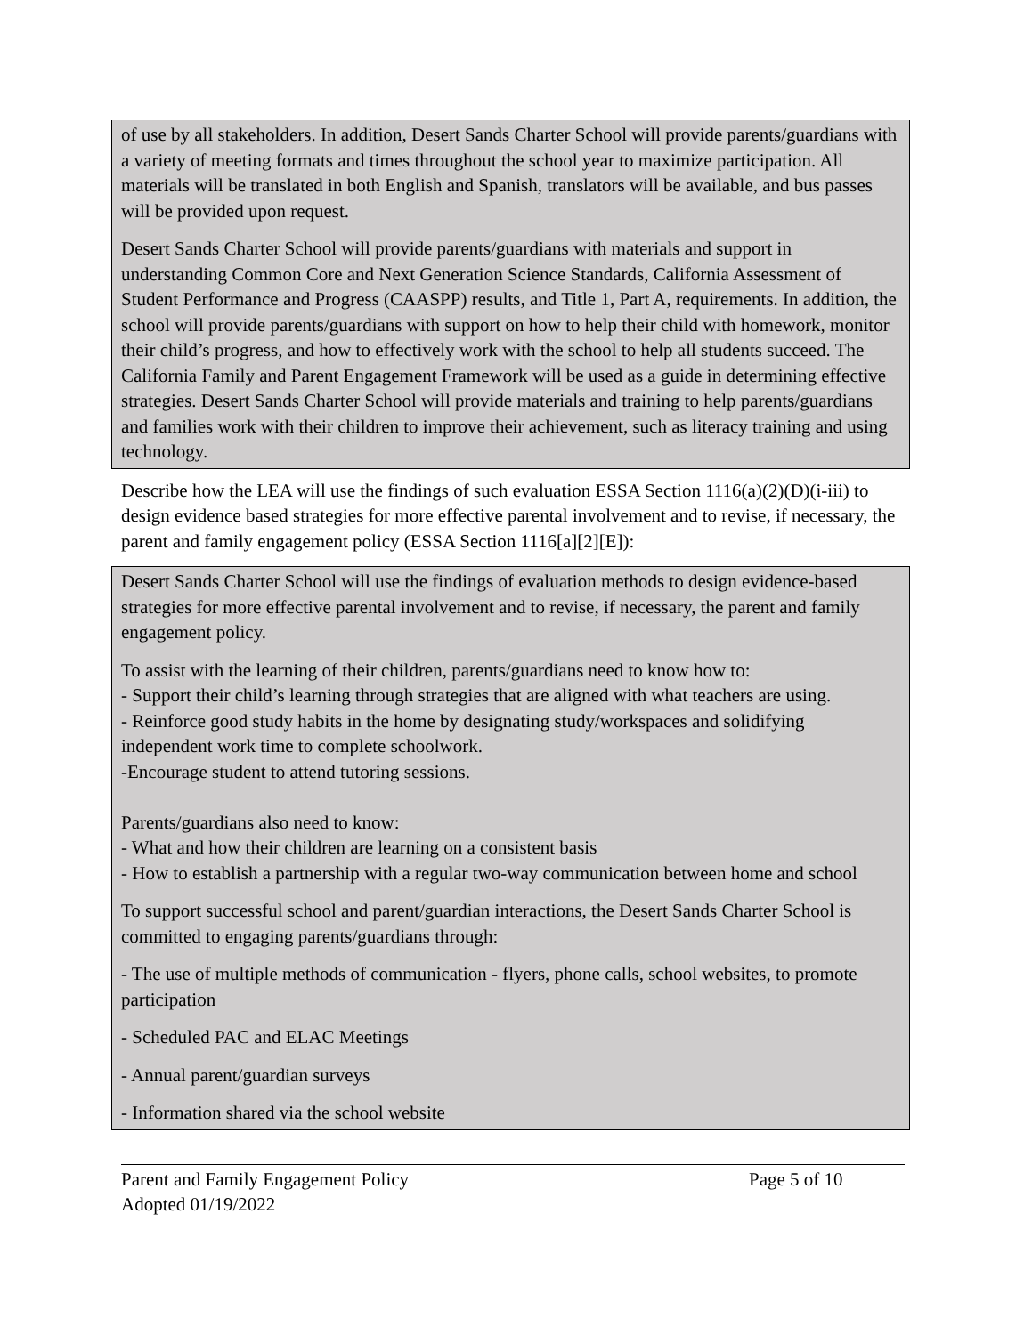of use by all stakeholders. In addition, Desert Sands Charter School will provide parents/guardians with a variety of meeting formats and times throughout the school year to maximize participation. All materials will be translated in both English and Spanish, translators will be available, and bus passes will be provided upon request.
Desert Sands Charter School will provide parents/guardians with materials and support in understanding Common Core and Next Generation Science Standards, California Assessment of Student Performance and Progress (CAASPP) results, and Title 1, Part A, requirements. In addition, the school will provide parents/guardians with support on how to help their child with homework, monitor their child’s progress, and how to effectively work with the school to help all students succeed. The California Family and Parent Engagement Framework will be used as a guide in determining effective strategies. Desert Sands Charter School will provide materials and training to help parents/guardians and families work with their children to improve their achievement, such as literacy training and using technology.
Describe how the LEA will use the findings of such evaluation ESSA Section 1116(a)(2)(D)(i-iii) to design evidence based strategies for more effective parental involvement and to revise, if necessary, the parent and family engagement policy (ESSA Section 1116[a][2][E]):
Desert Sands Charter School will use the findings of evaluation methods to design evidence-based strategies for more effective parental involvement and to revise, if necessary, the parent and family engagement policy.
To assist with the learning of their children, parents/guardians need to know how to:
- Support their child’s learning through strategies that are aligned with what teachers are using.
- Reinforce good study habits in the home by designating study/workspaces and solidifying independent work time to complete schoolwork.
-Encourage student to attend tutoring sessions.
Parents/guardians also need to know:
- What and how their children are learning on a consistent basis
- How to establish a partnership with a regular two-way communication between home and school
To support successful school and parent/guardian interactions, the Desert Sands Charter School is committed to engaging parents/guardians through:
- The use of multiple methods of communication - flyers, phone calls, school websites, to promote participation
- Scheduled PAC and ELAC Meetings
- Annual parent/guardian surveys
- Information shared via the school website
Parent and Family Engagement Policy
Adopted 01/19/2022
Page 5 of 10